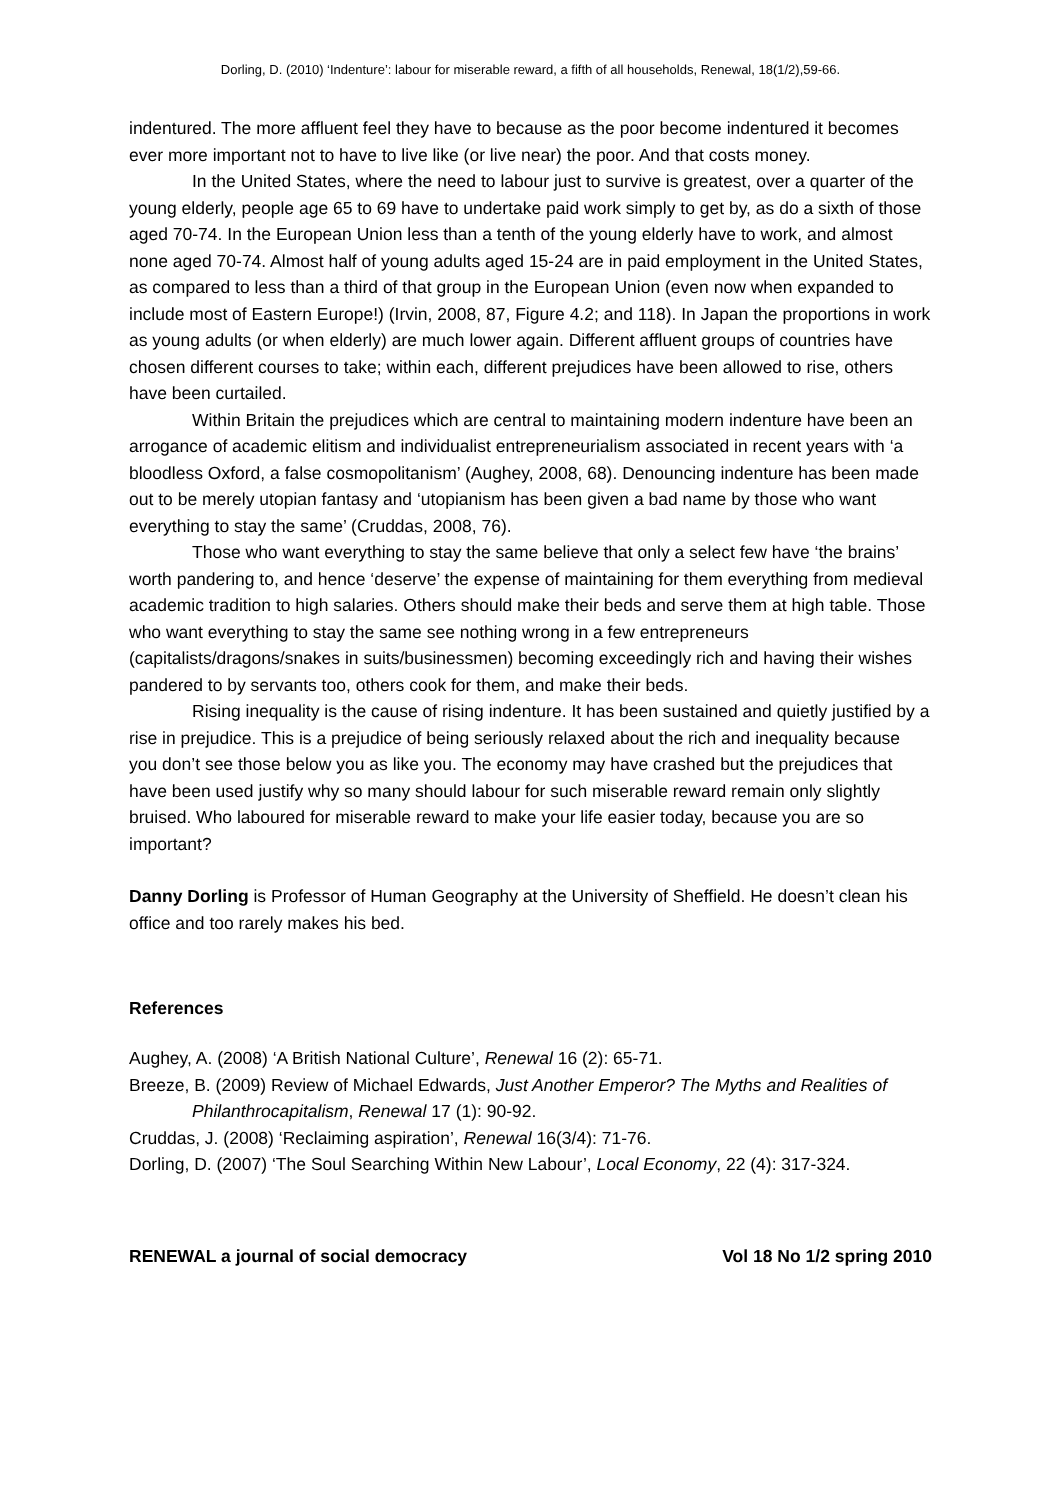Dorling, D. (2010) ‘Indenture’: labour for miserable reward, a fifth of all households, Renewal, 18(1/2),59-66.
indentured. The more affluent feel they have to because as the poor become indentured it becomes ever more important not to have to live like (or live near) the poor. And that costs money.
In the United States, where the need to labour just to survive is greatest, over a quarter of the young elderly, people age 65 to 69 have to undertake paid work simply to get by, as do a sixth of those aged 70-74. In the European Union less than a tenth of the young elderly have to work, and almost none aged 70-74. Almost half of young adults aged 15-24 are in paid employment in the United States, as compared to less than a third of that group in the European Union (even now when expanded to include most of Eastern Europe!) (Irvin, 2008, 87, Figure 4.2; and 118). In Japan the proportions in work as young adults (or when elderly) are much lower again. Different affluent groups of countries have chosen different courses to take; within each, different prejudices have been allowed to rise, others have been curtailed.
Within Britain the prejudices which are central to maintaining modern indenture have been an arrogance of academic elitism and individualist entrepreneurialism associated in recent years with ‘a bloodless Oxford, a false cosmopolitanism’ (Aughey, 2008, 68). Denouncing indenture has been made out to be merely utopian fantasy and ‘utopianism has been given a bad name by those who want everything to stay the same’ (Cruddas, 2008, 76).
Those who want everything to stay the same believe that only a select few have ‘the brains’ worth pandering to, and hence ‘deserve’ the expense of maintaining for them everything from medieval academic tradition to high salaries. Others should make their beds and serve them at high table. Those who want everything to stay the same see nothing wrong in a few entrepreneurs (capitalists/dragons/snakes in suits/businessmen) becoming exceedingly rich and having their wishes pandered to by servants too, others cook for them, and make their beds.
Rising inequality is the cause of rising indenture. It has been sustained and quietly justified by a rise in prejudice. This is a prejudice of being seriously relaxed about the rich and inequality because you don’t see those below you as like you. The economy may have crashed but the prejudices that have been used justify why so many should labour for such miserable reward remain only slightly bruised. Who laboured for miserable reward to make your life easier today, because you are so important?
Danny Dorling is Professor of Human Geography at the University of Sheffield. He doesn’t clean his office and too rarely makes his bed.
References
Aughey, A. (2008) ‘A British National Culture’, Renewal 16 (2): 65-71.
Breeze, B. (2009) Review of Michael Edwards, Just Another Emperor? The Myths and Realities of Philanthrocapitalism, Renewal 17 (1): 90-92.
Cruddas, J. (2008) ‘Reclaiming aspiration’, Renewal 16(3/4): 71-76.
Dorling, D. (2007) ‘The Soul Searching Within New Labour’, Local Economy, 22 (4): 317-324.
RENEWAL a journal of social democracy Vol 18 No 1/2 spring 2010